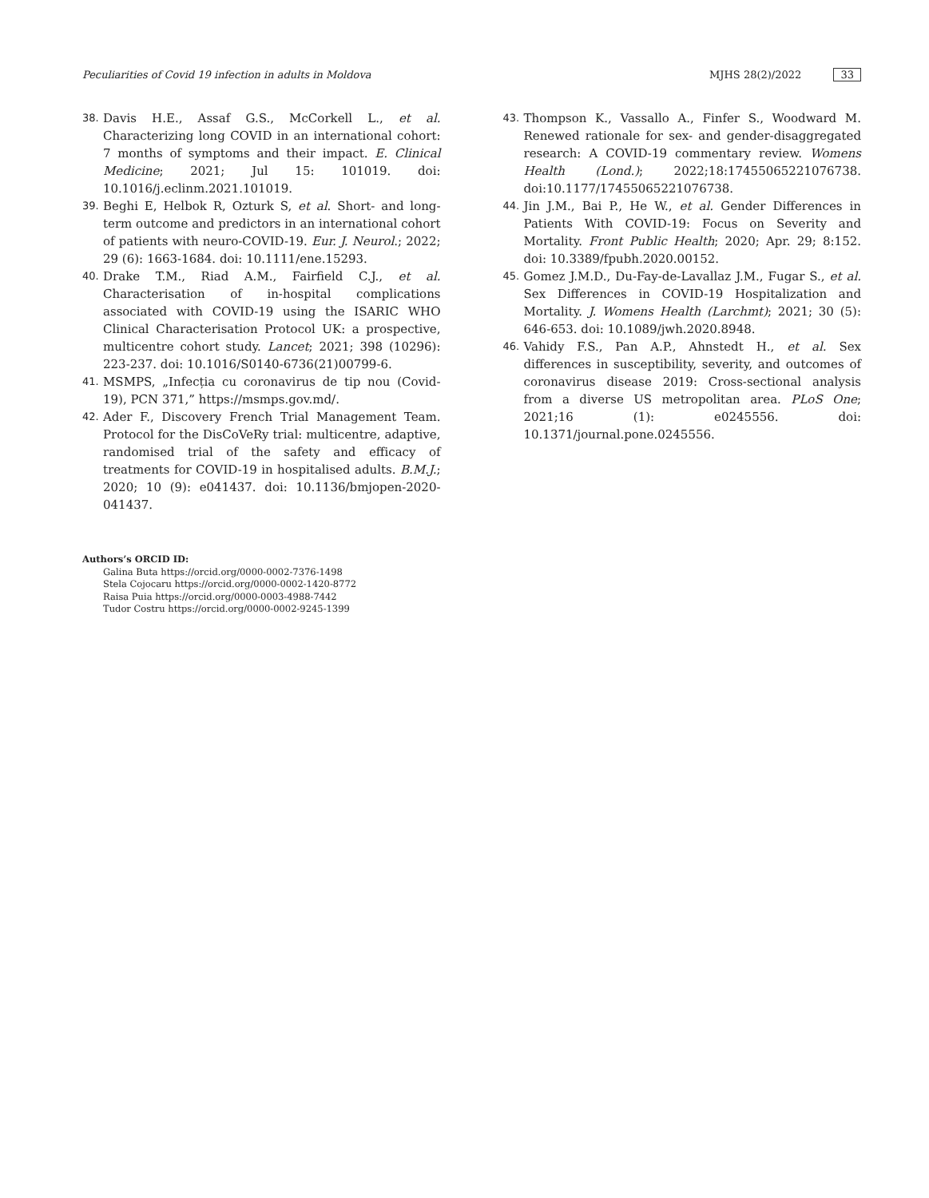Peculiarities of Covid 19 infection in adults in Moldova MJHS 28(2)/2022 33
38. Davis H.E., Assaf G.S., McCorkell L., et al. Characterizing long COVID in an international cohort: 7 months of symptoms and their impact. E. Clinical Medicine; 2021; Jul 15: 101019. doi: 10.1016/j.eclinm.2021.101019.
39. Beghi E, Helbok R, Ozturk S, et al. Short- and long-term outcome and predictors in an international cohort of patients with neuro-COVID-19. Eur. J. Neurol.; 2022; 29 (6): 1663-1684. doi: 10.1111/ene.15293.
40. Drake T.M., Riad A.M., Fairfield C.J., et al. Characterisation of in-hospital complications associated with COVID-19 using the ISARIC WHO Clinical Characterisation Protocol UK: a prospective, multicentre cohort study. Lancet; 2021; 398 (10296): 223-237. doi: 10.1016/S0140-6736(21)00799-6.
41. MSMPS, „Infecția cu coronavirus de tip nou (Covid-19), PCN 371,” https://msmps.gov.md/.
42. Ader F., Discovery French Trial Management Team. Protocol for the DisCoVeRy trial: multicentre, adaptive, randomised trial of the safety and efficacy of treatments for COVID-19 in hospitalised adults. B.M.J.; 2020; 10 (9): e041437. doi: 10.1136/bmjopen-2020-041437.
43. Thompson K., Vassallo A., Finfer S., Woodward M. Renewed rationale for sex- and gender-disaggregated research: A COVID-19 commentary review. Womens Health (Lond.); 2022;18:17455065221076738. doi:10.1177/17455065221076738.
44. Jin J.M., Bai P., He W., et al. Gender Differences in Patients With COVID-19: Focus on Severity and Mortality. Front Public Health; 2020; Apr. 29; 8:152. doi: 10.3389/fpubh.2020.00152.
45. Gomez J.M.D., Du-Fay-de-Lavallaz J.M., Fugar S., et al. Sex Differences in COVID-19 Hospitalization and Mortality. J. Womens Health (Larchmt); 2021; 30 (5): 646-653. doi: 10.1089/jwh.2020.8948.
46. Vahidy F.S., Pan A.P., Ahnstedt H., et al. Sex differences in susceptibility, severity, and outcomes of coronavirus disease 2019: Cross-sectional analysis from a diverse US metropolitan area. PLoS One; 2021;16 (1): e0245556. doi: 10.1371/journal.pone.0245556.
Authors’s ORCID ID:
Galina Buta https://orcid.org/0000-0002-7376-1498
Stela Cojocaru https://orcid.org/0000-0002-1420-8772
Raisa Puia https://orcid.org/0000-0003-4988-7442
Tudor Costru https://orcid.org/0000-0002-9245-1399